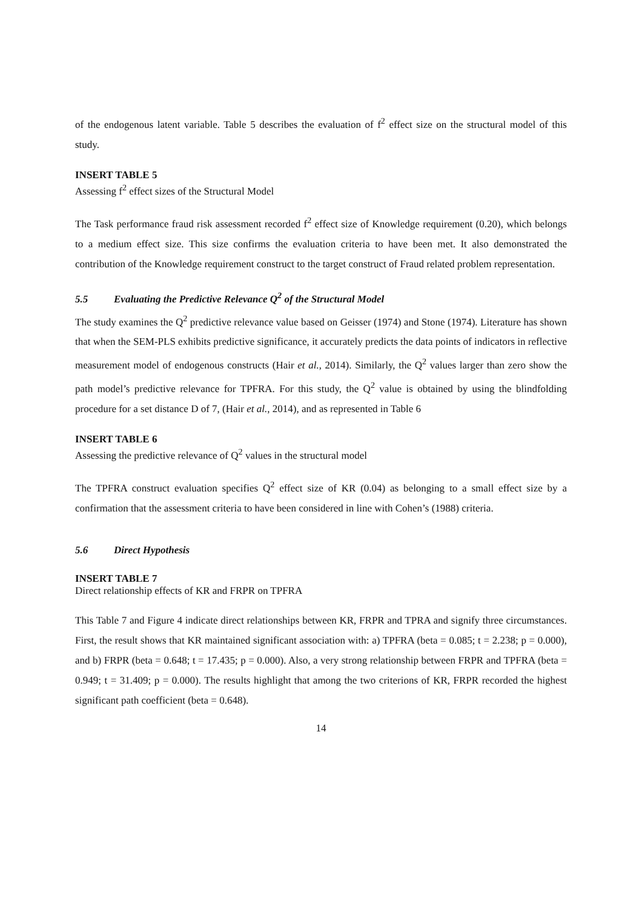of the endogenous latent variable. Table 5 describes the evaluation of f<sup>2</sup> effect size on the structural model of this study.
INSERT TABLE 5
Assessing f<sup>2</sup> effect sizes of the Structural Model
The Task performance fraud risk assessment recorded f<sup>2</sup> effect size of Knowledge requirement (0.20), which belongs to a medium effect size. This size confirms the evaluation criteria to have been met. It also demonstrated the contribution of the Knowledge requirement construct to the target construct of Fraud related problem representation.
5.5 Evaluating the Predictive Relevance Q<sup>2</sup> of the Structural Model
The study examines the Q<sup>2</sup> predictive relevance value based on Geisser (1974) and Stone (1974). Literature has shown that when the SEM-PLS exhibits predictive significance, it accurately predicts the data points of indicators in reflective measurement model of endogenous constructs (Hair et al., 2014). Similarly, the Q<sup>2</sup> values larger than zero show the path model’s predictive relevance for TPFRA. For this study, the Q<sup>2</sup> value is obtained by using the blindfolding procedure for a set distance D of 7, (Hair et al., 2014), and as represented in Table 6
INSERT TABLE 6
Assessing the predictive relevance of Q<sup>2</sup> values in the structural model
The TPFRA construct evaluation specifies Q<sup>2</sup> effect size of KR (0.04) as belonging to a small effect size by a confirmation that the assessment criteria to have been considered in line with Cohen’s (1988) criteria.
5.6 Direct Hypothesis
INSERT TABLE 7
Direct relationship effects of KR and FRPR on TPFRA
This Table 7 and Figure 4 indicate direct relationships between KR, FRPR and TPRA and signify three circumstances. First, the result shows that KR maintained significant association with: a) TPFRA (beta = 0.085; t = 2.238; p = 0.000), and b) FRPR (beta = 0.648; t = 17.435; p = 0.000). Also, a very strong relationship between FRPR and TPFRA (beta = 0.949; t = 31.409; p = 0.000). The results highlight that among the two criterions of KR, FRPR recorded the highest significant path coefficient (beta = 0.648).
14